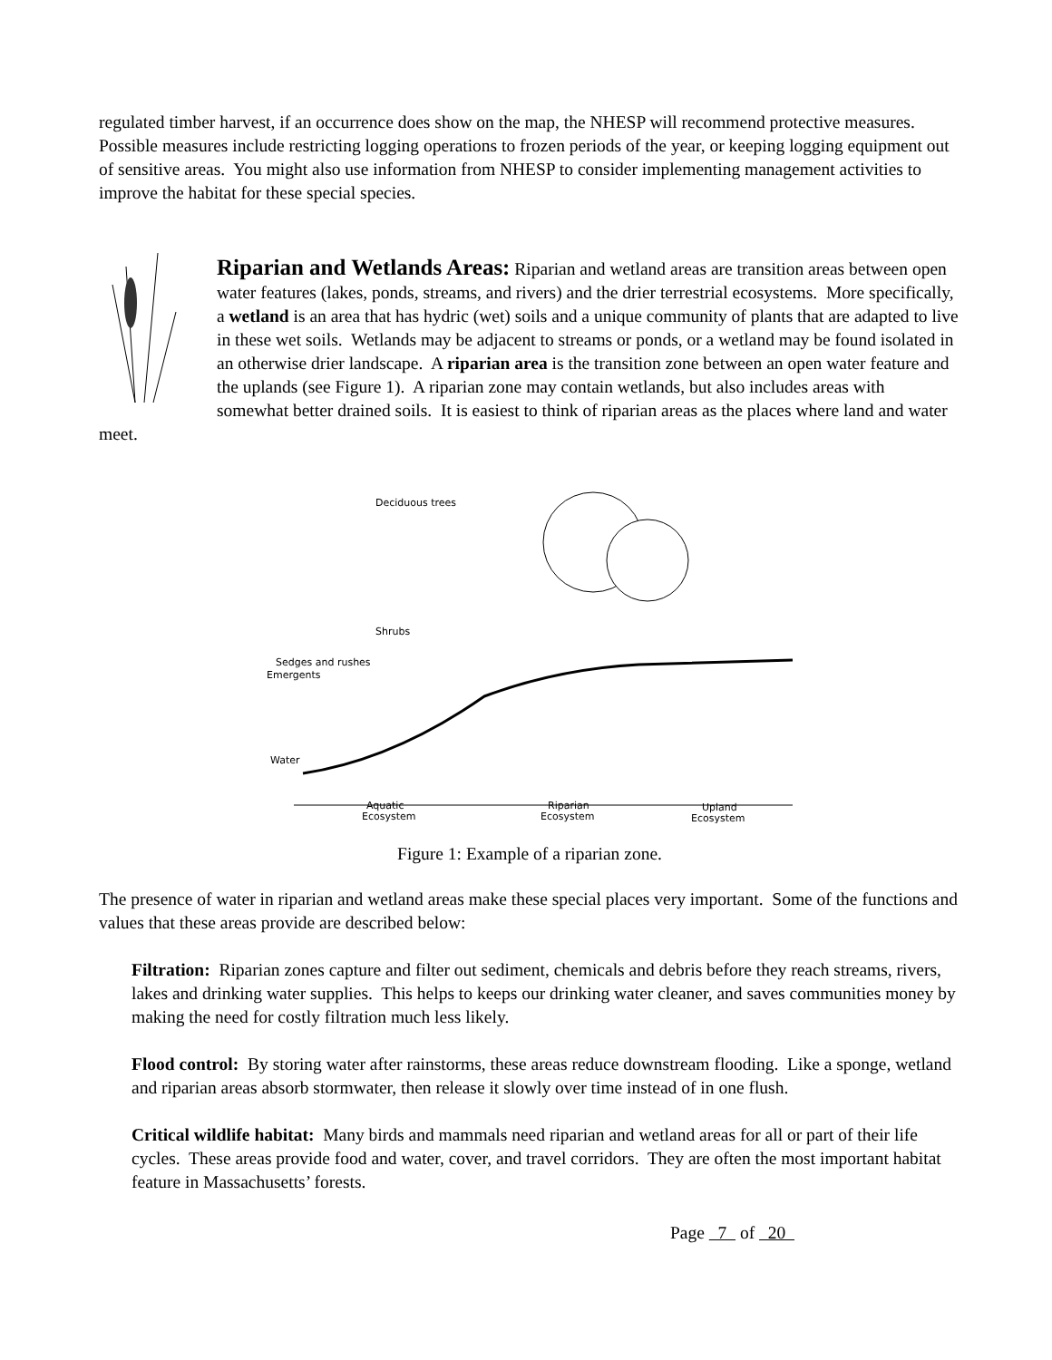regulated timber harvest, if an occurrence does show on the map, the NHESP will recommend protective measures. Possible measures include restricting logging operations to frozen periods of the year, or keeping logging equipment out of sensitive areas. You might also use information from NHESP to consider implementing management activities to improve the habitat for these special species.
Riparian and Wetlands Areas: Riparian and wetland areas are transition areas between open water features (lakes, ponds, streams, and rivers) and the drier terrestrial ecosystems. More specifically, a wetland is an area that has hydric (wet) soils and a unique community of plants that are adapted to live in these wet soils. Wetlands may be adjacent to streams or ponds, or a wetland may be found isolated in an otherwise drier landscape. A riparian area is the transition zone between an open water feature and the uplands (see Figure 1). A riparian zone may contain wetlands, but also includes areas with somewhat better drained soils. It is easiest to think of riparian areas as the places where land and water meet.
Deciduous trees
Shrubs
Sedges and rushes
Emergents
Water
Aquatic
Ecosystem
Riparian
Ecosystem
Upland
Ecosystem
Figure 1: Example of a riparian zone.
The presence of water in riparian and wetland areas make these special places very important. Some of the functions and values that these areas provide are described below:
Filtration: Riparian zones capture and filter out sediment, chemicals and debris before they reach streams, rivers, lakes and drinking water supplies. This helps to keeps our drinking water cleaner, and saves communities money by making the need for costly filtration much less likely.
Flood control: By storing water after rainstorms, these areas reduce downstream flooding. Like a sponge, wetland and riparian areas absorb stormwater, then release it slowly over time instead of in one flush.
Critical wildlife habitat: Many birds and mammals need riparian and wetland areas for all or part of their life cycles. These areas provide food and water, cover, and travel corridors. They are often the most important habitat feature in Massachusetts’ forests.
Page 7 of 20